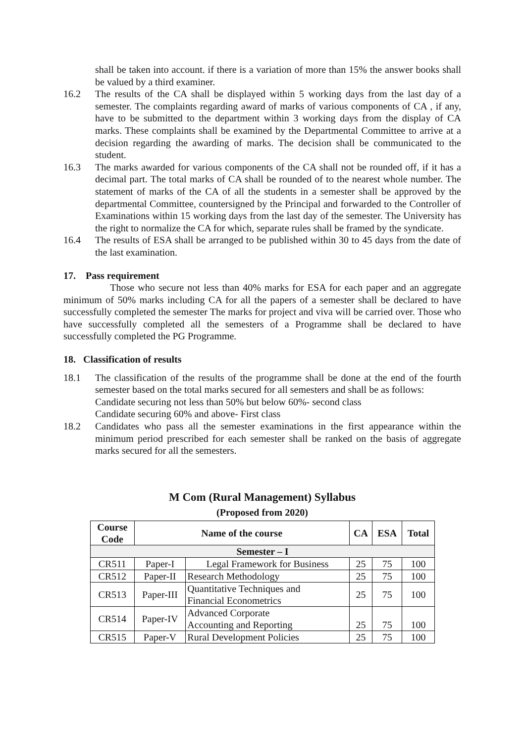shall be taken into account. if there is a variation of more than 15% the answer books shall be valued by a third examiner.
16.2 The results of the CA shall be displayed within 5 working days from the last day of a semester. The complaints regarding award of marks of various components of CA , if any, have to be submitted to the department within 3 working days from the display of CA marks. These complaints shall be examined by the Departmental Committee to arrive at a decision regarding the awarding of marks. The decision shall be communicated to the student.
16.3 The marks awarded for various components of the CA shall not be rounded off, if it has a decimal part. The total marks of CA shall be rounded of to the nearest whole number. The statement of marks of the CA of all the students in a semester shall be approved by the departmental Committee, countersigned by the Principal and forwarded to the Controller of Examinations within 15 working days from the last day of the semester. The University has the right to normalize the CA for which, separate rules shall be framed by the syndicate.
16.4 The results of ESA shall be arranged to be published within 30 to 45 days from the date of the last examination.
17. Pass requirement
Those who secure not less than 40% marks for ESA for each paper and an aggregate minimum of 50% marks including CA for all the papers of a semester shall be declared to have successfully completed the semester The marks for project and viva will be carried over. Those who have successfully completed all the semesters of a Programme shall be declared to have successfully completed the PG Programme.
18. Classification of results
18.1 The classification of the results of the programme shall be done at the end of the fourth semester based on the total marks secured for all semesters and shall be as follows:
Candidate securing not less than 50% but below 60%- second class
Candidate securing 60% and above- First class
18.2 Candidates who pass all the semester examinations in the first appearance within the minimum period prescribed for each semester shall be ranked on the basis of aggregate marks secured for all the semesters.
M Com (Rural Management) Syllabus
(Proposed from 2020)
| Course Code | Name of the course | | CA | ESA | Total |
| --- | --- | --- | --- | --- | --- |
| Semester – I | | | | | |
| CR511 | Paper-I | Legal Framework for Business | 25 | 75 | 100 |
| CR512 | Paper-II | Research Methodology | 25 | 75 | 100 |
| CR513 | Paper-III | Quantitative Techniques and Financial Econometrics | 25 | 75 | 100 |
| CR514 | Paper-IV | Advanced Corporate Accounting and Reporting | 25 | 75 | 100 |
| CR515 | Paper-V | Rural Development Policies | 25 | 75 | 100 |